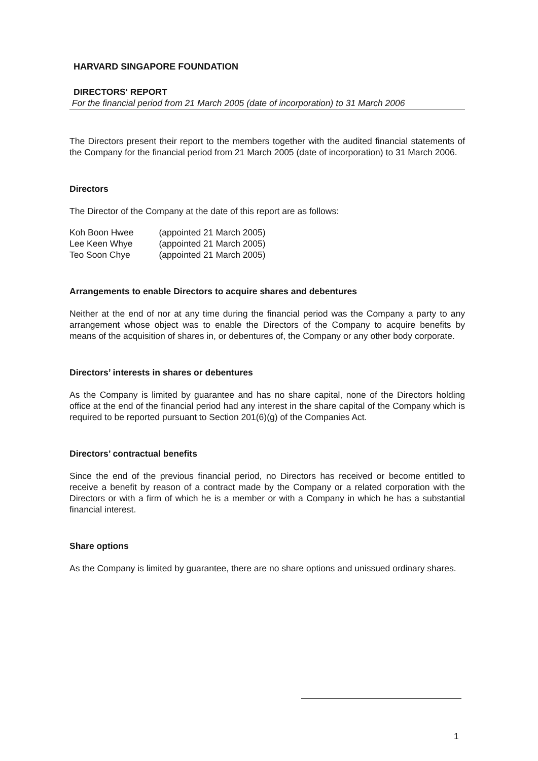HARVARD SINGAPORE FOUNDATION
DIRECTORS' REPORT
For the financial period from 21 March 2005 (date of incorporation) to 31 March 2006
The Directors present their report to the members together with the audited financial statements of the Company for the financial period from 21 March 2005 (date of incorporation) to 31 March 2006.
Directors
The Director of the Company at the date of this report are as follows:
| Koh Boon Hwee | (appointed 21 March 2005) |
| Lee Keen Whye | (appointed 21 March 2005) |
| Teo Soon Chye | (appointed 21 March 2005) |
Arrangements to enable Directors to acquire shares and debentures
Neither at the end of nor at any time during the financial period was the Company a party to any arrangement whose object was to enable the Directors of the Company to acquire benefits by means of the acquisition of shares in, or debentures of, the Company or any other body corporate.
Directors’ interests in shares or debentures
As the Company is limited by guarantee and has no share capital, none of the Directors holding office at the end of the financial period had any interest in the share capital of the Company which is required to be reported pursuant to Section 201(6)(g) of the Companies Act.
Directors’ contractual benefits
Since the end of the previous financial period, no Directors has received or become entitled to receive a benefit by reason of a contract made by the Company or a related corporation with the Directors or with a firm of which he is a member or with a Company in which he has a substantial financial interest.
Share options
As the Company is limited by guarantee, there are no share options and unissued ordinary shares.
1